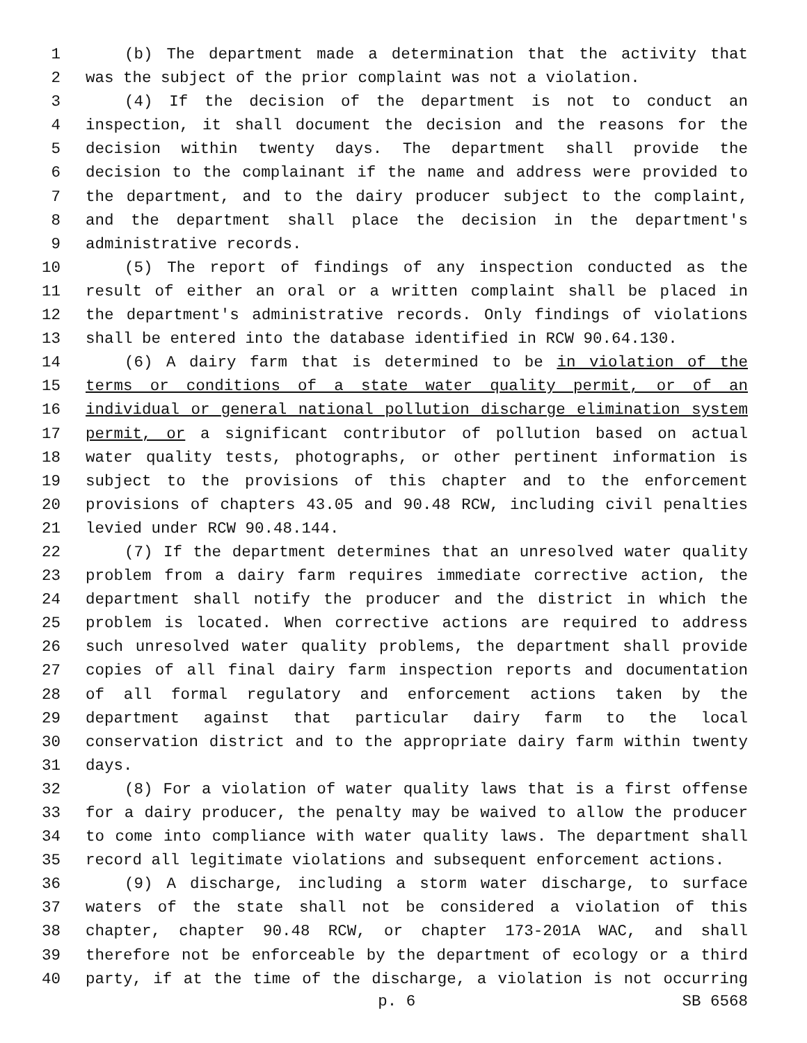1 (b) The department made a determination that the activity that
2 was the subject of the prior complaint was not a violation.
3 (4) If the decision of the department is not to conduct an
4 inspection, it shall document the decision and the reasons for the
5 decision within twenty days. The department shall provide the
6 decision to the complainant if the name and address were provided to
7 the department, and to the dairy producer subject to the complaint,
8 and the department shall place the decision in the department's
9 administrative records.
10 (5) The report of findings of any inspection conducted as the
11 result of either an oral or a written complaint shall be placed in
12 the department's administrative records. Only findings of violations
13 shall be entered into the database identified in RCW 90.64.130.
14 (6) A dairy farm that is determined to be in violation of the
15 terms or conditions of a state water quality permit, or of an
16 individual or general national pollution discharge elimination system
17 permit, or a significant contributor of pollution based on actual
18 water quality tests, photographs, or other pertinent information is
19 subject to the provisions of this chapter and to the enforcement
20 provisions of chapters 43.05 and 90.48 RCW, including civil penalties
21 levied under RCW 90.48.144.
22 (7) If the department determines that an unresolved water quality
23 problem from a dairy farm requires immediate corrective action, the
24 department shall notify the producer and the district in which the
25 problem is located. When corrective actions are required to address
26 such unresolved water quality problems, the department shall provide
27 copies of all final dairy farm inspection reports and documentation
28 of all formal regulatory and enforcement actions taken by the
29 department against that particular dairy farm to the local
30 conservation district and to the appropriate dairy farm within twenty
31 days.
32 (8) For a violation of water quality laws that is a first offense
33 for a dairy producer, the penalty may be waived to allow the producer
34 to come into compliance with water quality laws. The department shall
35 record all legitimate violations and subsequent enforcement actions.
36 (9) A discharge, including a storm water discharge, to surface
37 waters of the state shall not be considered a violation of this
38 chapter, chapter 90.48 RCW, or chapter 173-201A WAC, and shall
39 therefore not be enforceable by the department of ecology or a third
40 party, if at the time of the discharge, a violation is not occurring
p. 6 SB 6568